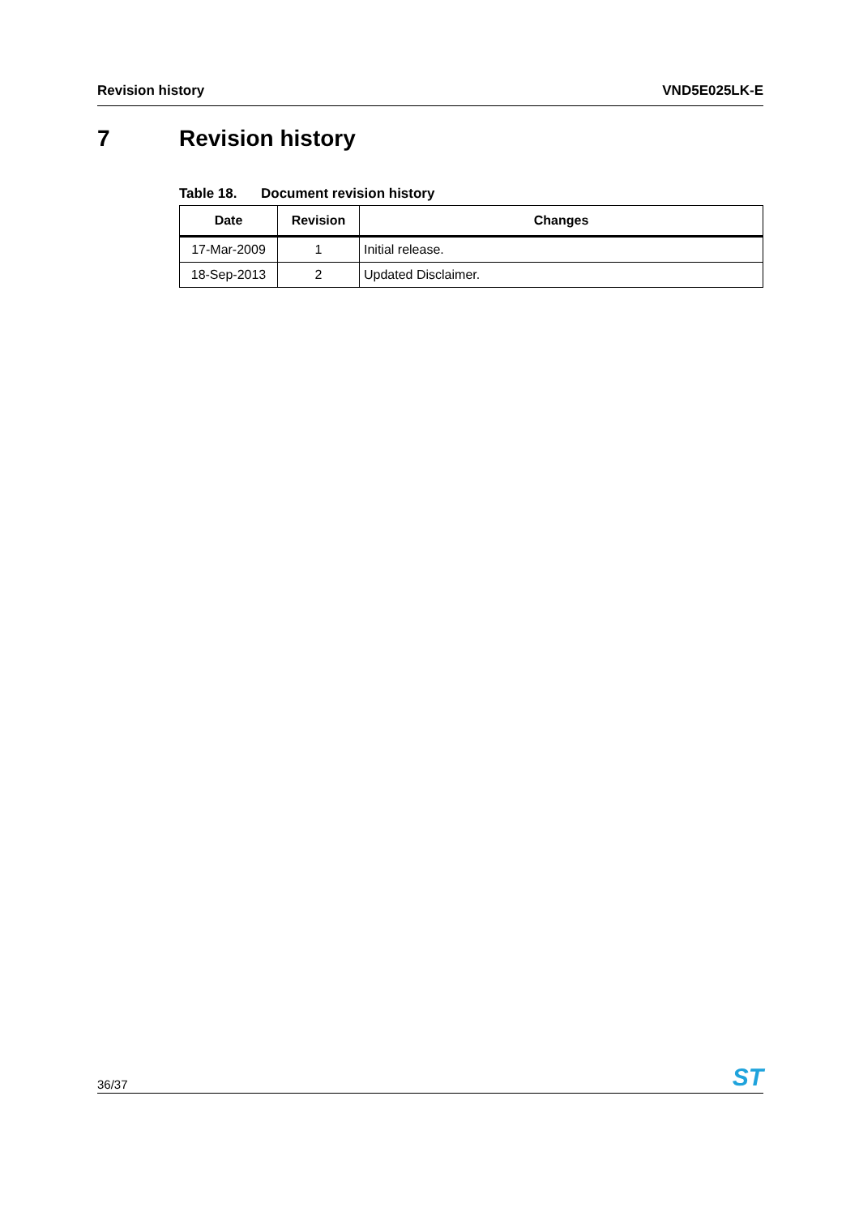Revision history VND5E025LK-E
7 Revision history
Table 18. Document revision history
| Date | Revision | Changes |
| --- | --- | --- |
| 17-Mar-2009 | 1 | Initial release. |
| 18-Sep-2013 | 2 | Updated Disclaimer. |
36/37 ST